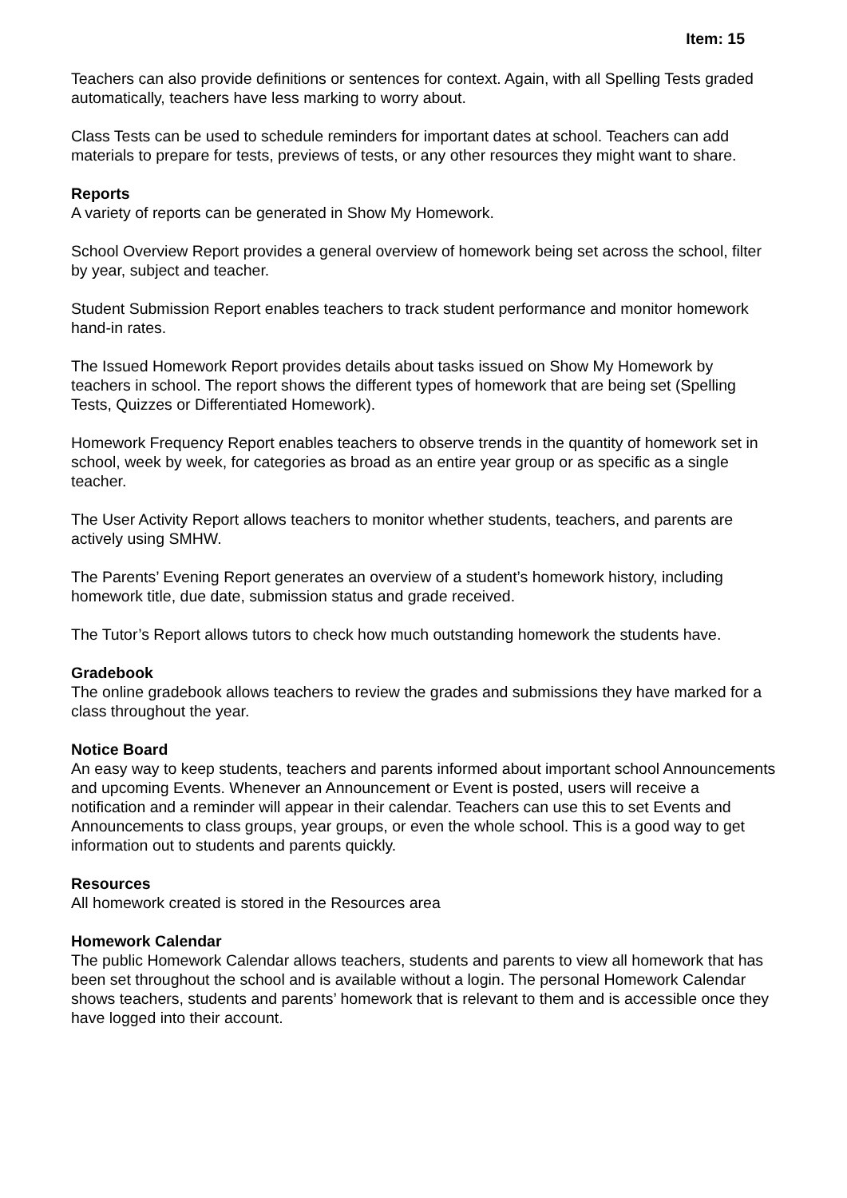Item: 15
Teachers can also provide definitions or sentences for context. Again, with all Spelling Tests graded automatically, teachers have less marking to worry about.
Class Tests can be used to schedule reminders for important dates at school. Teachers can add materials to prepare for tests, previews of tests, or any other resources they might want to share.
Reports
A variety of reports can be generated in Show My Homework.
School Overview Report provides a general overview of homework being set across the school, filter by year, subject and teacher.
Student Submission Report enables teachers to track student performance and monitor homework hand-in rates.
The Issued Homework Report provides details about tasks issued on Show My Homework by teachers in school. The report shows the different types of homework that are being set (Spelling Tests, Quizzes or Differentiated Homework).
Homework Frequency Report enables teachers to observe trends in the quantity of homework set in school, week by week, for categories as broad as an entire year group or as specific as a single teacher.
The User Activity Report allows teachers to monitor whether students, teachers, and parents are actively using SMHW.
The Parents’ Evening Report generates an overview of a student’s homework history, including homework title, due date, submission status and grade received.
The Tutor’s Report allows tutors to check how much outstanding homework the students have.
Gradebook
The online gradebook allows teachers to review the grades and submissions they have marked for a class throughout the year.
Notice Board
An easy way to keep students, teachers and parents informed about important school Announcements and upcoming Events. Whenever an Announcement or Event is posted, users will receive a notification and a reminder will appear in their calendar. Teachers can use this to set Events and Announcements to class groups, year groups, or even the whole school. This is a good way to get information out to students and parents quickly.
Resources
All homework created is stored in the Resources area
Homework Calendar
The public Homework Calendar allows teachers, students and parents to view all homework that has been set throughout the school and is available without a login. The personal Homework Calendar shows teachers, students and parents’ homework that is relevant to them and is accessible once they have logged into their account.